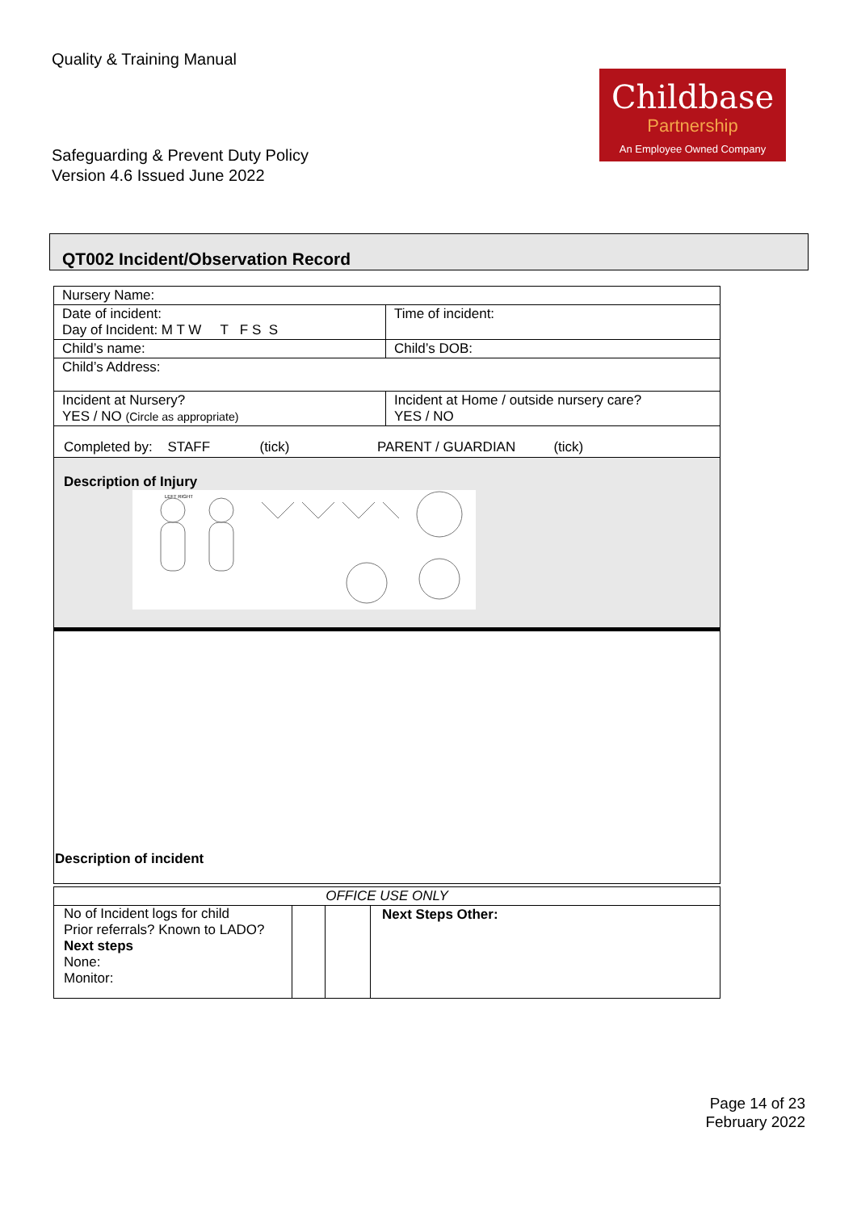Quality & Training Manual
Childbase
Partnership
An Employee Owned Company
Safeguarding & Prevent Duty Policy
Version 4.6 Issued June 2022
QT002 Incident/Observation Record
| Nursery Name: | |
| Date of incident: Day of Incident: M T W T F S S | Time of incident: |
| Child’s name: | Child’s DOB: |
| Child’s Address: | |
| Incident at Nursery? YES / NO (Circle as appropriate) | Incident at Home / outside nursery care? YES / NO |
| Completed by: STAFF (tick) PARENT / GUARDIAN (tick) | |
| Description of Injury LEFT RIGHT | |
| Description of incident | |
| OFFICE USE ONLY | | | |
| No of Incident logs for child Prior referrals? Known to LADO? Next steps None: Monitor: | | | Next Steps Other: |
Page 14 of 23
February 2022